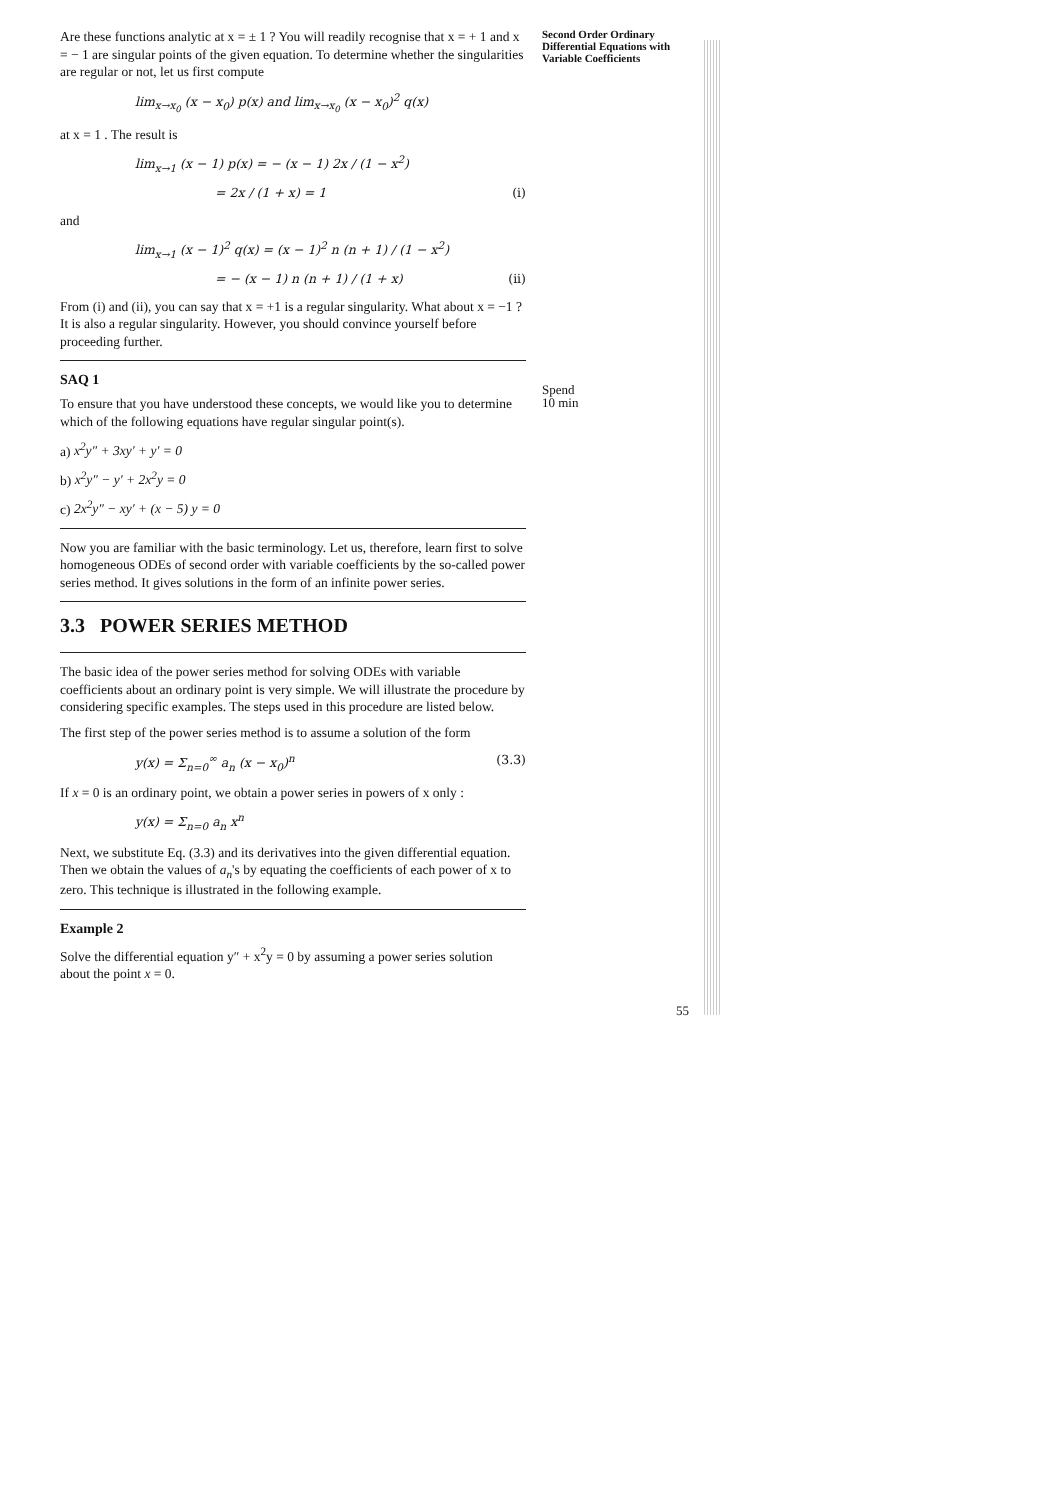Are these functions analytic at x = ± 1 ? You will readily recognise that x = + 1 and x = − 1 are singular points of the given equation. To determine whether the singularities are regular or not, let us first compute
lim<sub>x→x<sub>0</sub></sub> (x − x<sub>0</sub>) p(x) and lim<sub>x→x<sub>0</sub></sub> (x − x<sub>0</sub>)<sup>2</sup> q(x)
at x = 1 . The result is
lim<sub>x→1</sub> (x − 1) p(x) = − (x − 1) 2x / (1 − x<sup>2</sup>)
= 2x / (1 + x) = 1 (i)
and
lim<sub>x→1</sub> (x − 1)<sup>2</sup> q(x) = (x − 1)<sup>2</sup> n (n + 1) / (1 − x<sup>2</sup>)
= − (x − 1) n (n + 1) / (1 + x) (ii)
From (i) and (ii), you can say that x = +1 is a regular singularity. What about x = −1 ? It is also a regular singularity. However, you should convince yourself before proceeding further.
SAQ 1
To ensure that you have understood these concepts, we would like you to determine which of the following equations have regular singular point(s).
a) x<sup>2</sup>y″ + 3xy′ + y′ = 0
b) x<sup>2</sup>y″ − y′ + 2x<sup>2</sup>y = 0
c) 2x<sup>2</sup>y″ − xy′ + (x − 5) y = 0
Now you are familiar with the basic terminology. Let us, therefore, learn first to solve homogeneous ODEs of second order with variable coefficients by the so-called power series method. It gives solutions in the form of an infinite power series.
3.3 POWER SERIES METHOD
The basic idea of the power series method for solving ODEs with variable coefficients about an ordinary point is very simple. We will illustrate the procedure by considering specific examples. The steps used in this procedure are listed below.
The first step of the power series method is to assume a solution of the form
y(x) = Σ<sub>n=0</sub><sup>∞</sup> a<sub>n</sub> (x − x<sub>0</sub>)<sup>n</sup> (3.3)
If x = 0 is an ordinary point, we obtain a power series in powers of x only :
y(x) = Σ<sub>n=0</sub> a<sub>n</sub> x<sup>n</sup>
Next, we substitute Eq. (3.3) and its derivatives into the given differential equation. Then we obtain the values of a<sub>n</sub>'s by equating the coefficients of each power of x to zero. This technique is illustrated in the following example.
Example 2
Solve the differential equation y″ + x<sup>2</sup>y = 0 by assuming a power series solution about the point x = 0.
Second Order Ordinary Differential Equations with Variable Coefficients
Spend
10 min
55